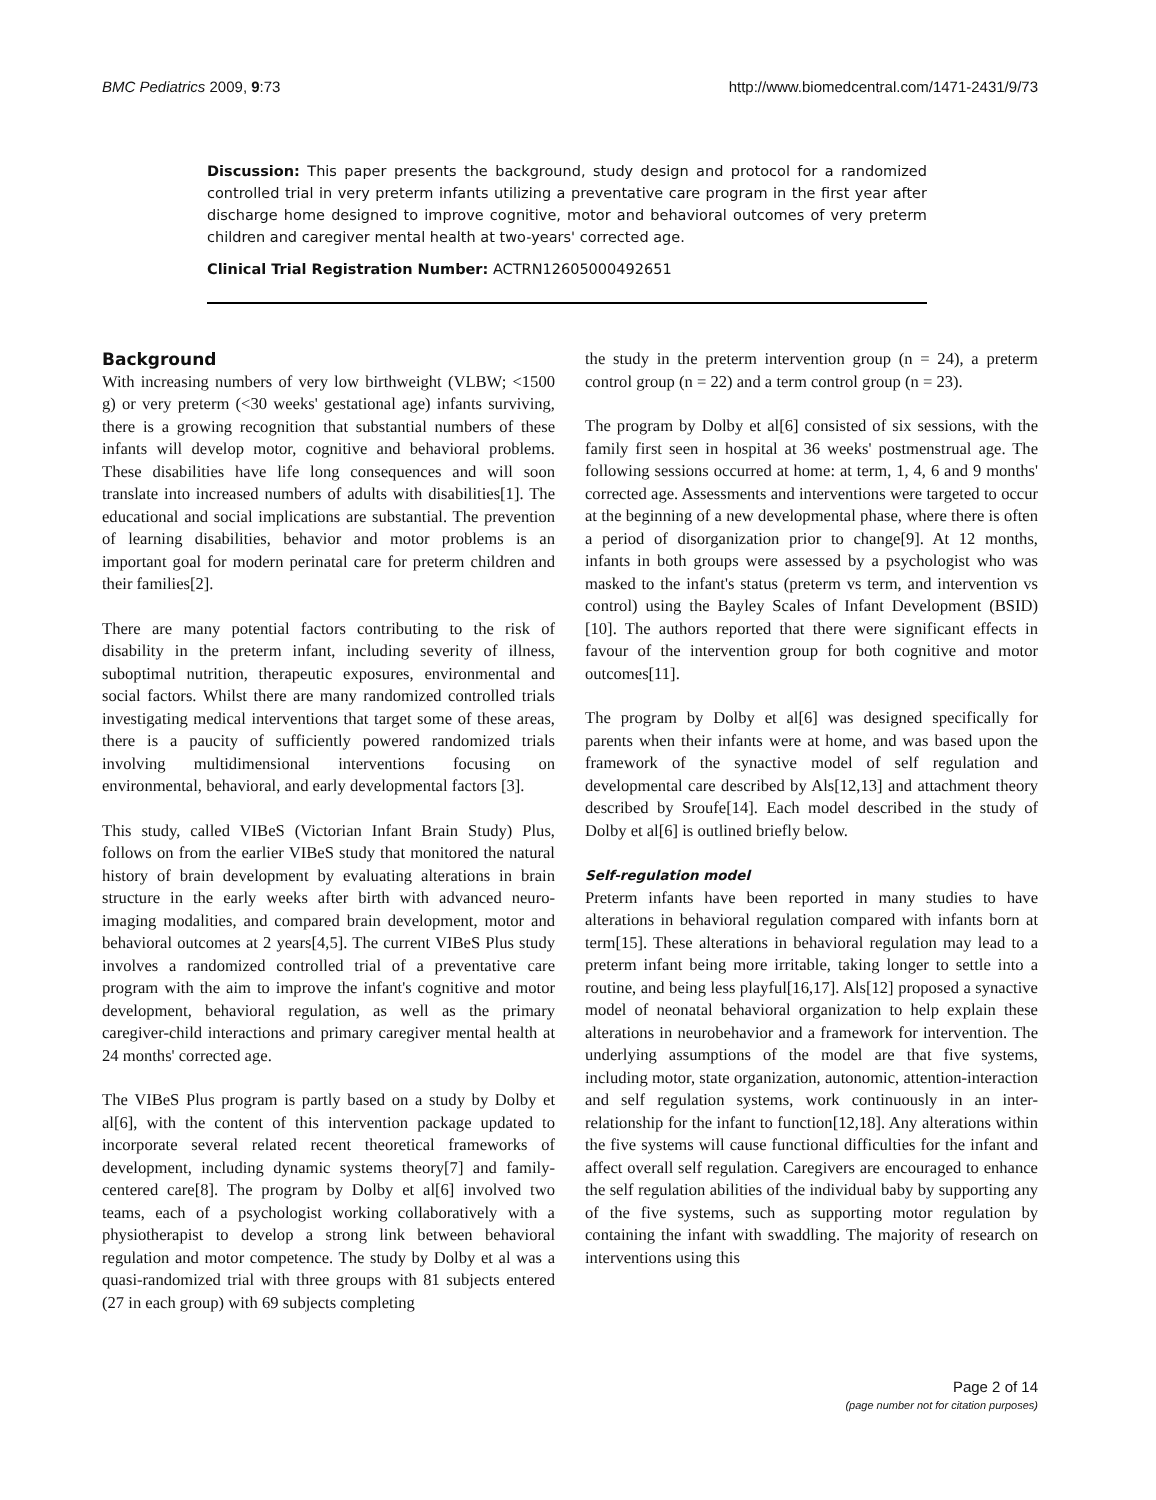BMC Pediatrics 2009, 9:73 http://www.biomedcentral.com/1471-2431/9/73
Discussion: This paper presents the background, study design and protocol for a randomized controlled trial in very preterm infants utilizing a preventative care program in the first year after discharge home designed to improve cognitive, motor and behavioral outcomes of very preterm children and caregiver mental health at two-years' corrected age.
Clinical Trial Registration Number: ACTRN12605000492651
Background
With increasing numbers of very low birthweight (VLBW; <1500 g) or very preterm (<30 weeks' gestational age) infants surviving, there is a growing recognition that substantial numbers of these infants will develop motor, cognitive and behavioral problems. These disabilities have life long consequences and will soon translate into increased numbers of adults with disabilities[1]. The educational and social implications are substantial. The prevention of learning disabilities, behavior and motor problems is an important goal for modern perinatal care for preterm children and their families[2].
There are many potential factors contributing to the risk of disability in the preterm infant, including severity of illness, suboptimal nutrition, therapeutic exposures, environmental and social factors. Whilst there are many randomized controlled trials investigating medical interventions that target some of these areas, there is a paucity of sufficiently powered randomized trials involving multidimensional interventions focusing on environmental, behavioral, and early developmental factors [3].
This study, called VIBeS (Victorian Infant Brain Study) Plus, follows on from the earlier VIBeS study that monitored the natural history of brain development by evaluating alterations in brain structure in the early weeks after birth with advanced neuro-imaging modalities, and compared brain development, motor and behavioral outcomes at 2 years[4,5]. The current VIBeS Plus study involves a randomized controlled trial of a preventative care program with the aim to improve the infant's cognitive and motor development, behavioral regulation, as well as the primary caregiver-child interactions and primary caregiver mental health at 24 months' corrected age.
The VIBeS Plus program is partly based on a study by Dolby et al[6], with the content of this intervention package updated to incorporate several related recent theoretical frameworks of development, including dynamic systems theory[7] and family-centered care[8]. The program by Dolby et al[6] involved two teams, each of a psychologist working collaboratively with a physiotherapist to develop a strong link between behavioral regulation and motor competence. The study by Dolby et al was a quasi-randomized trial with three groups with 81 subjects entered (27 in each group) with 69 subjects completing
the study in the preterm intervention group (n = 24), a preterm control group (n = 22) and a term control group (n = 23).
The program by Dolby et al[6] consisted of six sessions, with the family first seen in hospital at 36 weeks' postmenstrual age. The following sessions occurred at home: at term, 1, 4, 6 and 9 months' corrected age. Assessments and interventions were targeted to occur at the beginning of a new developmental phase, where there is often a period of disorganization prior to change[9]. At 12 months, infants in both groups were assessed by a psychologist who was masked to the infant's status (preterm vs term, and intervention vs control) using the Bayley Scales of Infant Development (BSID)[10]. The authors reported that there were significant effects in favour of the intervention group for both cognitive and motor outcomes[11].
The program by Dolby et al[6] was designed specifically for parents when their infants were at home, and was based upon the framework of the synactive model of self regulation and developmental care described by Als[12,13] and attachment theory described by Sroufe[14]. Each model described in the study of Dolby et al[6] is outlined briefly below.
Self-regulation model
Preterm infants have been reported in many studies to have alterations in behavioral regulation compared with infants born at term[15]. These alterations in behavioral regulation may lead to a preterm infant being more irritable, taking longer to settle into a routine, and being less playful[16,17]. Als[12] proposed a synactive model of neonatal behavioral organization to help explain these alterations in neurobehavior and a framework for intervention. The underlying assumptions of the model are that five systems, including motor, state organization, autonomic, attention-interaction and self regulation systems, work continuously in an inter-relationship for the infant to function[12,18]. Any alterations within the five systems will cause functional difficulties for the infant and affect overall self regulation. Caregivers are encouraged to enhance the self regulation abilities of the individual baby by supporting any of the five systems, such as supporting motor regulation by containing the infant with swaddling. The majority of research on interventions using this
Page 2 of 14
(page number not for citation purposes)